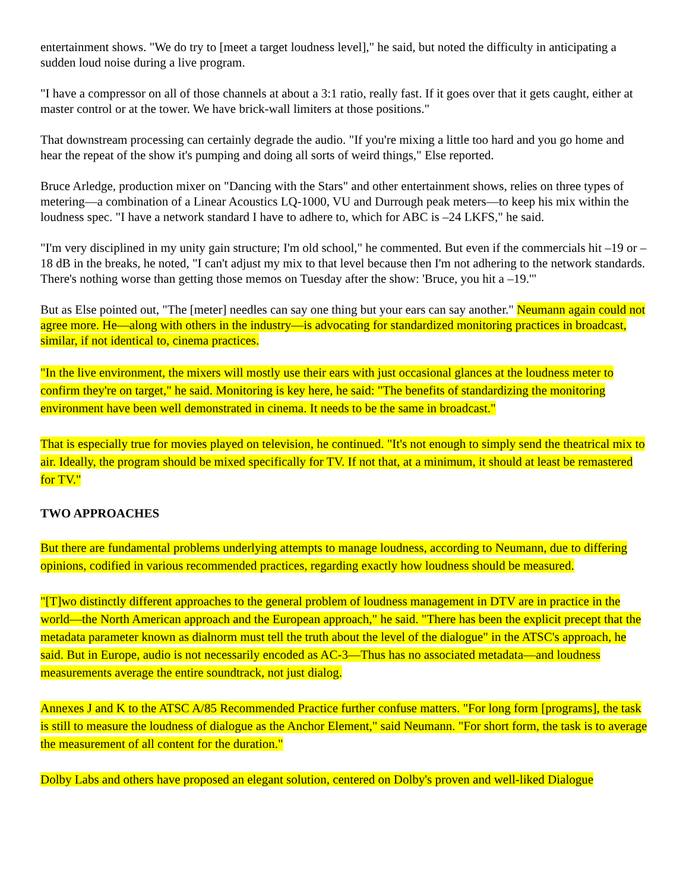entertainment shows. "We do try to [meet a target loudness level]," he said, but noted the difficulty in anticipating a sudden loud noise during a live program.
"I have a compressor on all of those channels at about a 3:1 ratio, really fast. If it goes over that it gets caught, either at master control or at the tower. We have brick-wall limiters at those positions."
That downstream processing can certainly degrade the audio. "If you're mixing a little too hard and you go home and hear the repeat of the show it's pumping and doing all sorts of weird things," Else reported.
Bruce Arledge, production mixer on "Dancing with the Stars" and other entertainment shows, relies on three types of metering—a combination of a Linear Acoustics LQ-1000, VU and Durrough peak meters—to keep his mix within the loudness spec. "I have a network standard I have to adhere to, which for ABC is –24 LKFS," he said.
"I'm very disciplined in my unity gain structure; I'm old school," he commented. But even if the commercials hit –19 or –18 dB in the breaks, he noted, "I can't adjust my mix to that level because then I'm not adhering to the network standards. There's nothing worse than getting those memos on Tuesday after the show: 'Bruce, you hit a –19.'"
But as Else pointed out, "The [meter] needles can say one thing but your ears can say another." Neumann again could not agree more. He—along with others in the industry—is advocating for standardized monitoring practices in broadcast, similar, if not identical to, cinema practices.
"In the live environment, the mixers will mostly use their ears with just occasional glances at the loudness meter to confirm they're on target," he said. Monitoring is key here, he said: "The benefits of standardizing the monitoring environment have been well demonstrated in cinema. It needs to be the same in broadcast."
That is especially true for movies played on television, he continued. "It's not enough to simply send the theatrical mix to air. Ideally, the program should be mixed specifically for TV. If not that, at a minimum, it should at least be remastered for TV."
TWO APPROACHES
But there are fundamental problems underlying attempts to manage loudness, according to Neumann, due to differing opinions, codified in various recommended practices, regarding exactly how loudness should be measured.
"[T]wo distinctly different approaches to the general problem of loudness management in DTV are in practice in the world—the North American approach and the European approach," he said. "There has been the explicit precept that the metadata parameter known as dialnorm must tell the truth about the level of the dialogue" in the ATSC's approach, he said. But in Europe, audio is not necessarily encoded as AC-3—Thus has no associated metadata—and loudness measurements average the entire soundtrack, not just dialog.
Annexes J and K to the ATSC A/85 Recommended Practice further confuse matters. "For long form [programs], the task is still to measure the loudness of dialogue as the Anchor Element," said Neumann. "For short form, the task is to average the measurement of all content for the duration."
Dolby Labs and others have proposed an elegant solution, centered on Dolby's proven and well-liked Dialogue